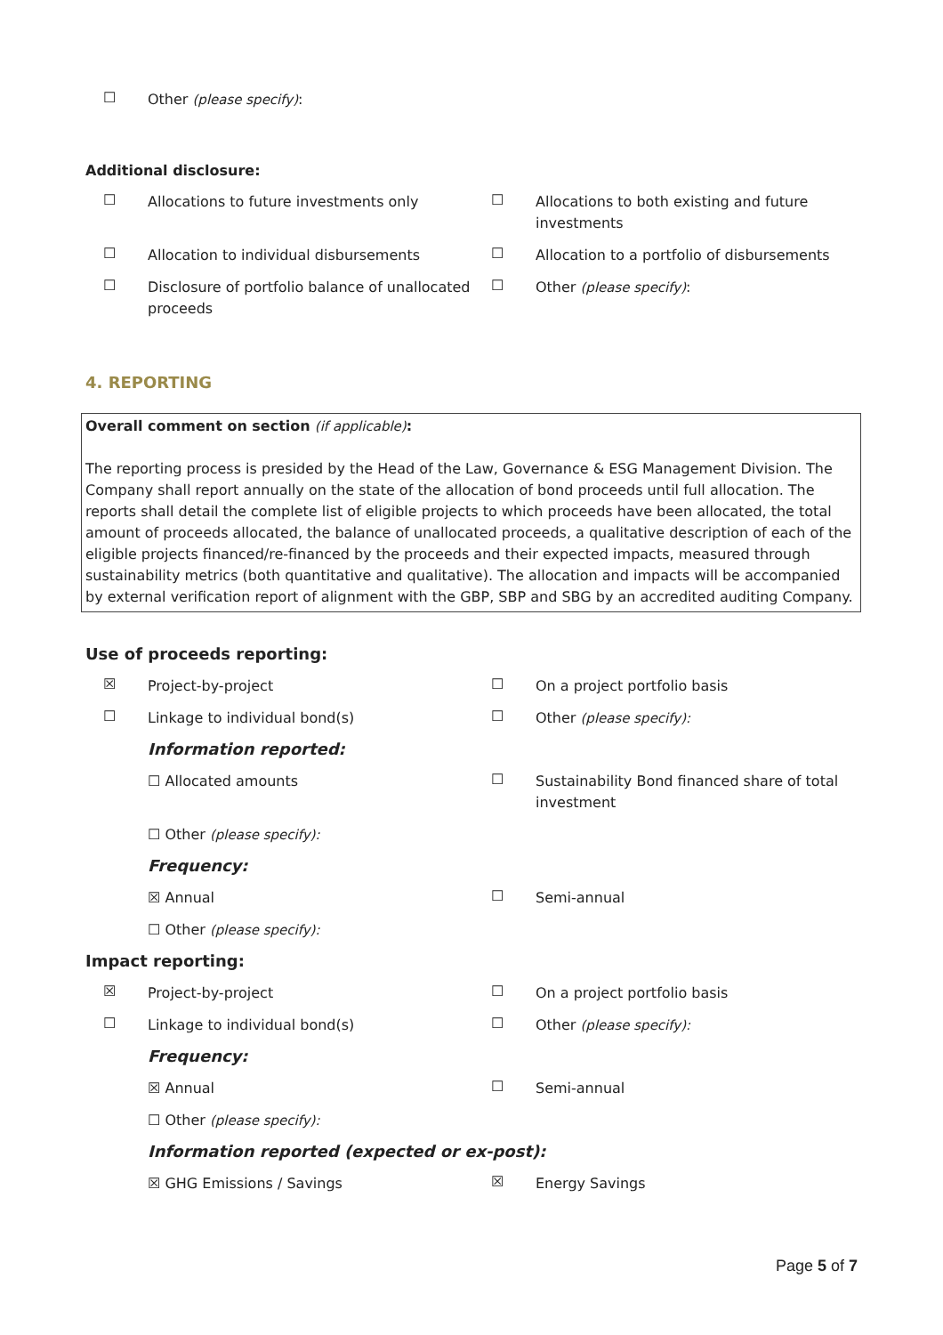☐
Other (please specify):
Additional disclosure:
☐
Allocations to future investments only
☐
Allocations to both existing and future investments
☐
Allocation to individual disbursements
☐
Allocation to a portfolio of disbursements
☐
Disclosure of portfolio balance of unallocated proceeds
☐
Other (please specify):
4. REPORTING
Overall comment on section (if applicable):
The reporting process is presided by the Head of the Law, Governance & ESG Management Division. The Company shall report annually on the state of the allocation of bond proceeds until full allocation. The reports shall detail the complete list of eligible projects to which proceeds have been allocated, the total amount of proceeds allocated, the balance of unallocated proceeds, a qualitative description of each of the eligible projects financed/re-financed by the proceeds and their expected impacts, measured through sustainability metrics (both quantitative and qualitative). The allocation and impacts will be accompanied by external verification report of alignment with the GBP, SBP and SBG by an accredited auditing Company.
Use of proceeds reporting:
☒
Project-by-project
☐
On a project portfolio basis
☐
Linkage to individual bond(s)
☐
Other (please specify):
Information reported:
☐ Allocated amounts
☐
Sustainability Bond financed share of total investment
☐ Other (please specify):
Frequency:
☒ Annual
☐
Semi-annual
☐ Other (please specify):
Impact reporting:
☒
Project-by-project
☐
On a project portfolio basis
☐
Linkage to individual bond(s)
☐
Other (please specify):
Frequency:
☒ Annual
☐
Semi-annual
☐ Other (please specify):
Information reported (expected or ex-post):
☒ GHG Emissions / Savings
☒
Energy Savings
Page 5 of 7